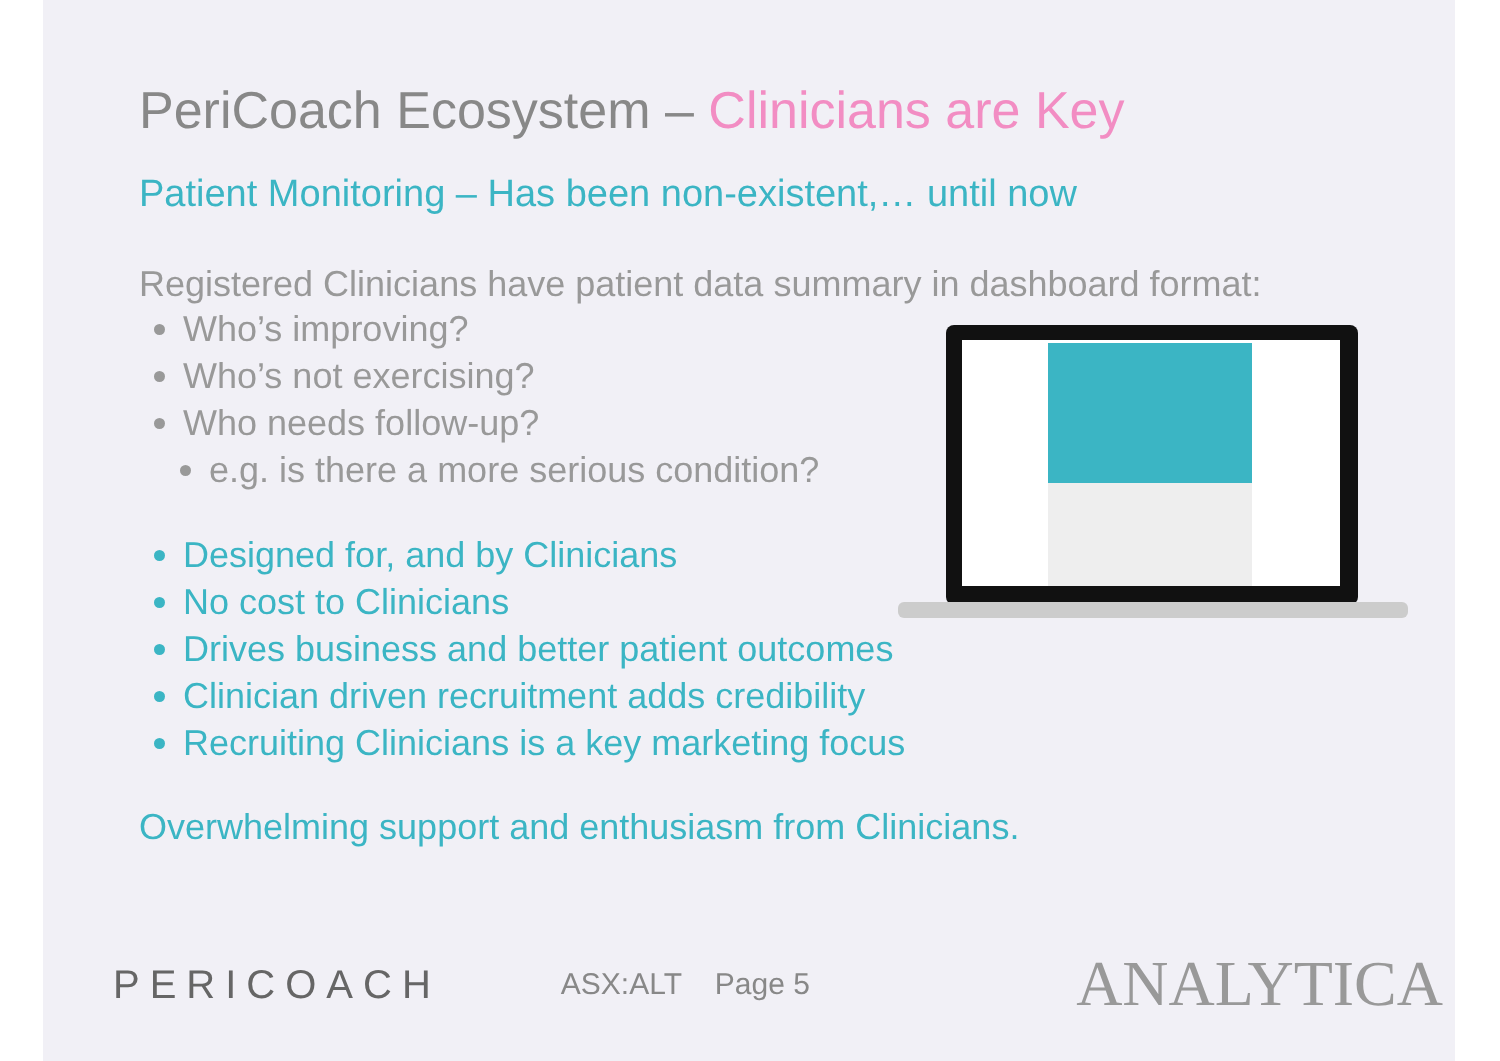PeriCoach Ecosystem – Clinicians are Key
Patient Monitoring – Has been non-existent,… until now
Registered Clinicians have patient data summary in dashboard format:
Who’s improving?
Who’s not exercising?
Who needs follow-up?
e.g. is there a more serious condition?
Designed for, and by Clinicians
No cost to Clinicians
Drives business and better patient outcomes
Clinician driven recruitment adds credibility
Recruiting Clinicians is a key marketing focus
Overwhelming support and enthusiasm from Clinicians.
PERICOACH ASX:ALT Page 5 ANALYTICA